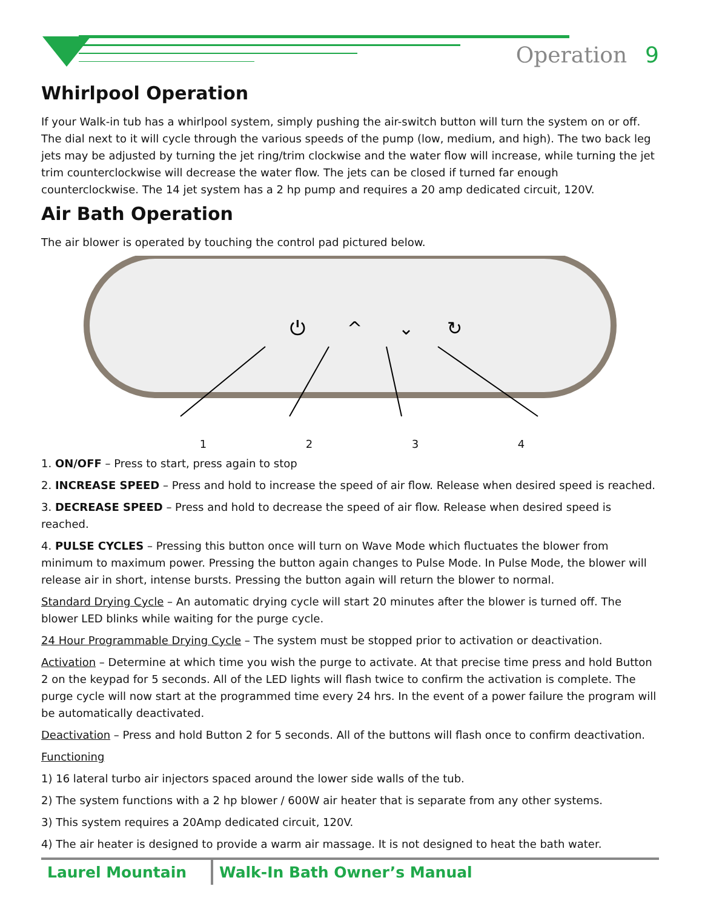Operation 9
Whirlpool Operation
If your Walk-in tub has a whirlpool system, simply pushing the air-switch button will turn the system on or off. The dial next to it will cycle through the various speeds of the pump (low, medium, and high). The two back leg jets may be adjusted by turning the jet ring/trim clockwise and the water flow will increase, while turning the jet trim counterclockwise will decrease the water flow. The jets can be closed if turned far enough counterclockwise. The 14 jet system has a 2 hp pump and requires a 20 amp dedicated circuit, 120V.
Air Bath Operation
The air blower is operated by touching the control pad pictured below.
⏻
^
⌄
↻
1 2 3 4
1. ON/OFF – Press to start, press again to stop
2. INCREASE SPEED – Press and hold to increase the speed of air flow. Release when desired speed is reached.
3. DECREASE SPEED – Press and hold to decrease the speed of air flow. Release when desired speed is reached.
4. PULSE CYCLES – Pressing this button once will turn on Wave Mode which fluctuates the blower from minimum to maximum power. Pressing the button again changes to Pulse Mode. In Pulse Mode, the blower will release air in short, intense bursts. Pressing the button again will return the blower to normal.
Standard Drying Cycle – An automatic drying cycle will start 20 minutes after the blower is turned off. The blower LED blinks while waiting for the purge cycle.
24 Hour Programmable Drying Cycle – The system must be stopped prior to activation or deactivation.
Activation – Determine at which time you wish the purge to activate. At that precise time press and hold Button 2 on the keypad for 5 seconds. All of the LED lights will flash twice to confirm the activation is complete. The purge cycle will now start at the programmed time every 24 hrs. In the event of a power failure the program will be automatically deactivated.
Deactivation – Press and hold Button 2 for 5 seconds. All of the buttons will flash once to confirm deactivation.
Functioning
1) 16 lateral turbo air injectors spaced around the lower side walls of the tub.
2) The system functions with a 2 hp blower / 600W air heater that is separate from any other systems.
3) This system requires a 20Amp dedicated circuit, 120V.
4) The air heater is designed to provide a warm air massage. It is not designed to heat the bath water.
Laurel Mountain Walk-In Bath Owner’s Manual